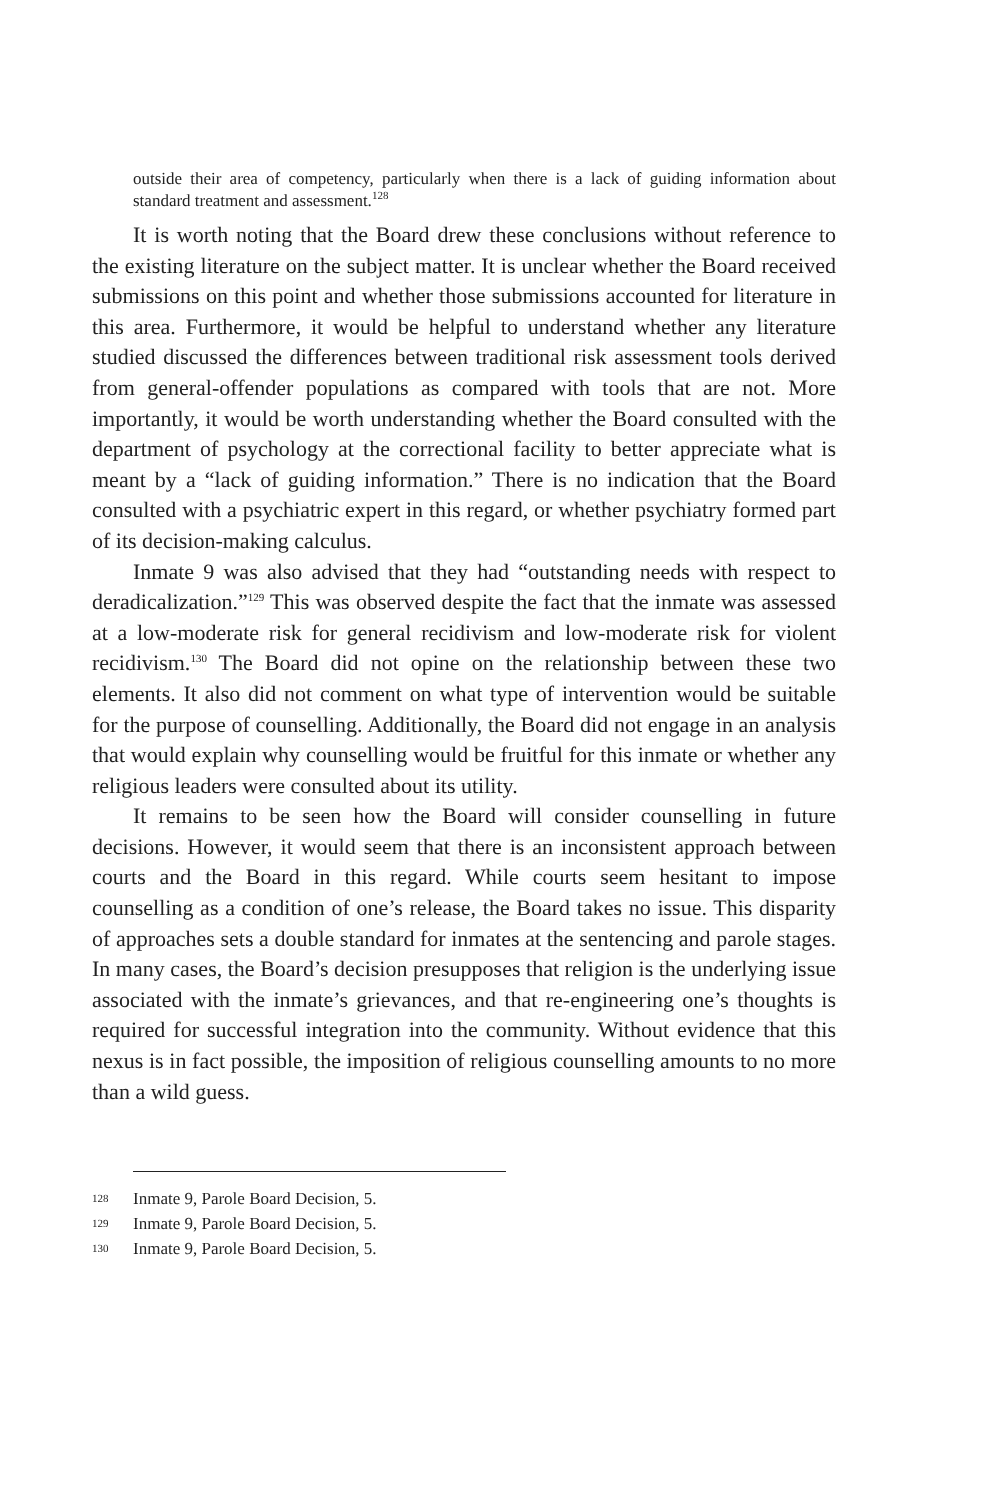outside their area of competency, particularly when there is a lack of guiding information about standard treatment and assessment.<sup>128</sup>
It is worth noting that the Board drew these conclusions without reference to the existing literature on the subject matter. It is unclear whether the Board received submissions on this point and whether those submissions accounted for literature in this area. Furthermore, it would be helpful to understand whether any literature studied discussed the differences between traditional risk assessment tools derived from general-offender populations as compared with tools that are not. More importantly, it would be worth understanding whether the Board consulted with the department of psychology at the correctional facility to better appreciate what is meant by a “lack of guiding information.” There is no indication that the Board consulted with a psychiatric expert in this regard, or whether psychiatry formed part of its decision-making calculus.
Inmate 9 was also advised that they had “outstanding needs with respect to deradicalization.”<sup>129</sup> This was observed despite the fact that the inmate was assessed at a low-moderate risk for general recidivism and low-moderate risk for violent recidivism.<sup>130</sup> The Board did not opine on the relationship between these two elements. It also did not comment on what type of intervention would be suitable for the purpose of counselling. Additionally, the Board did not engage in an analysis that would explain why counselling would be fruitful for this inmate or whether any religious leaders were consulted about its utility.
It remains to be seen how the Board will consider counselling in future decisions. However, it would seem that there is an inconsistent approach between courts and the Board in this regard. While courts seem hesitant to impose counselling as a condition of one’s release, the Board takes no issue. This disparity of approaches sets a double standard for inmates at the sentencing and parole stages. In many cases, the Board’s decision presupposes that religion is the underlying issue associated with the inmate’s grievances, and that re-engineering one’s thoughts is required for successful integration into the community. Without evidence that this nexus is in fact possible, the imposition of religious counselling amounts to no more than a wild guess.
128 Inmate 9, Parole Board Decision, 5.
129 Inmate 9, Parole Board Decision, 5.
130 Inmate 9, Parole Board Decision, 5.